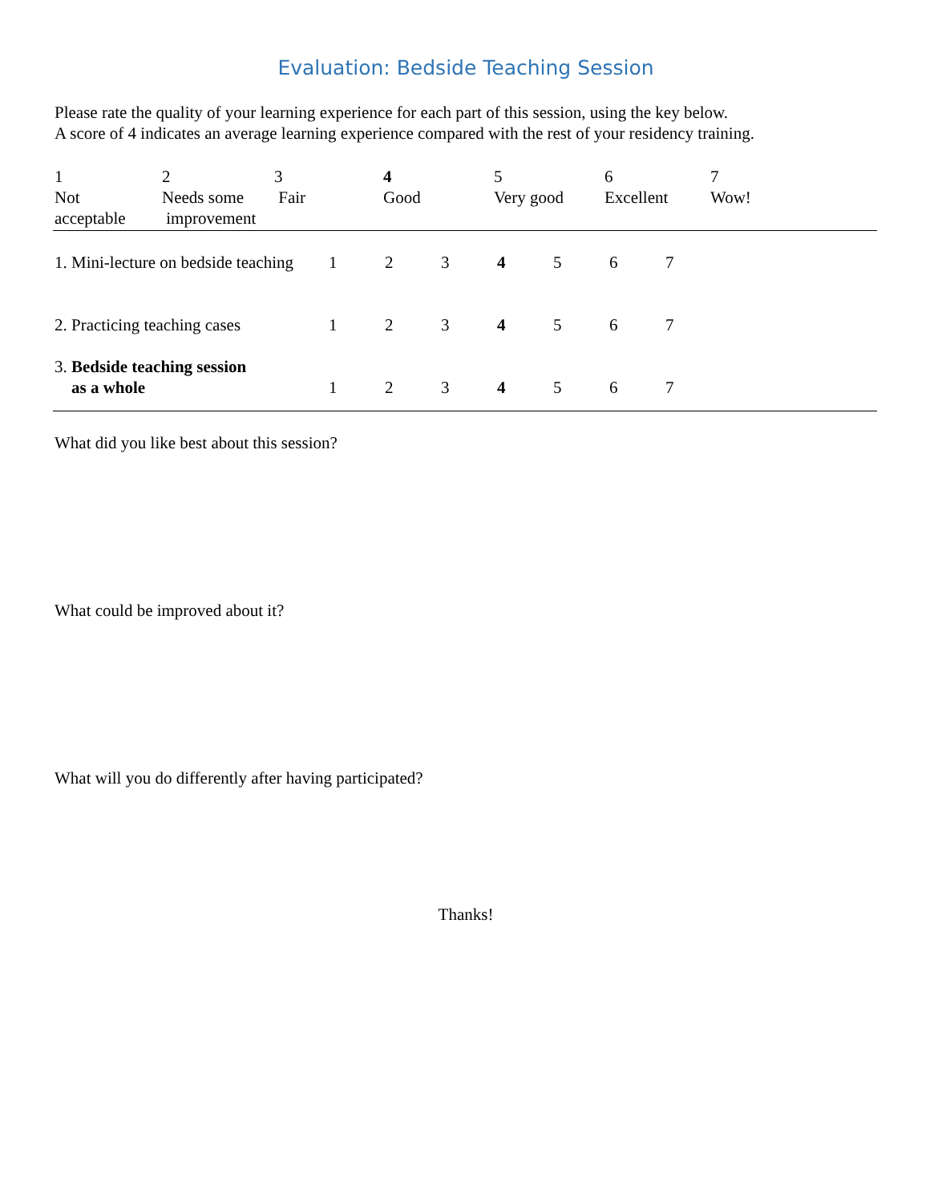Evaluation: Bedside Teaching Session
Please rate the quality of your learning experience for each part of this session, using the key below.
A score of 4 indicates an average learning experience compared with the rest of your residency training.
| 1 Not acceptable | 2 Needs some improvement | 3 Fair | 4 Good | 5 Very good | 6 Excellent | 7 Wow! |
| 1. Mini-lecture on bedside teaching | 1 | 2 | 3 | 4 | 5 | 6 | 7 |
| 2. Practicing teaching cases | 1 | 2 | 3 | 4 | 5 | 6 | 7 |
| 3. Bedside teaching session as a whole | 1 | 2 | 3 | 4 | 5 | 6 | 7 |
What did you like best about this session?
What could be improved about it?
What will you do differently after having participated?
Thanks!